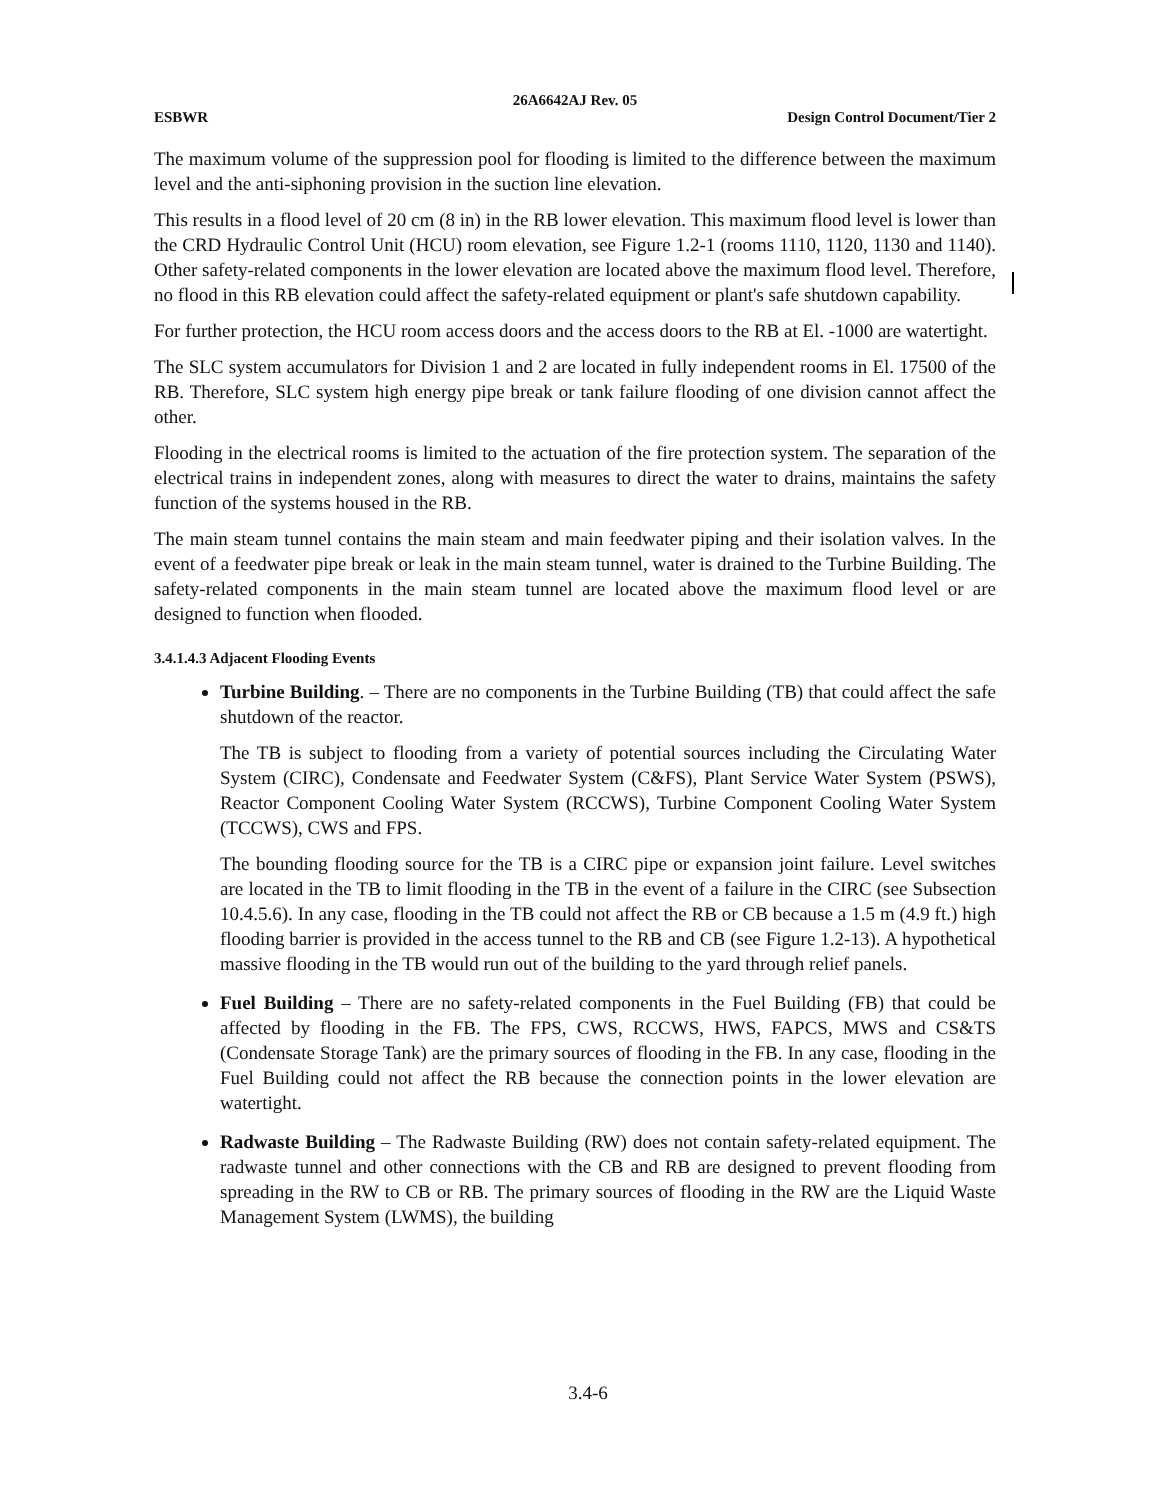26A6642AJ Rev. 05
ESBWR Design Control Document/Tier 2
The maximum volume of the suppression pool for flooding is limited to the difference between the maximum level and the anti-siphoning provision in the suction line elevation.
This results in a flood level of 20 cm (8 in) in the RB lower elevation. This maximum flood level is lower than the CRD Hydraulic Control Unit (HCU) room elevation, see Figure 1.2-1 (rooms 1110, 1120, 1130 and 1140). Other safety-related components in the lower elevation are located above the maximum flood level. Therefore, no flood in this RB elevation could affect the safety-related equipment or plant's safe shutdown capability.
For further protection, the HCU room access doors and the access doors to the RB at El. -1000 are watertight.
The SLC system accumulators for Division 1 and 2 are located in fully independent rooms in El. 17500 of the RB. Therefore, SLC system high energy pipe break or tank failure flooding of one division cannot affect the other.
Flooding in the electrical rooms is limited to the actuation of the fire protection system. The separation of the electrical trains in independent zones, along with measures to direct the water to drains, maintains the safety function of the systems housed in the RB.
The main steam tunnel contains the main steam and main feedwater piping and their isolation valves. In the event of a feedwater pipe break or leak in the main steam tunnel, water is drained to the Turbine Building. The safety-related components in the main steam tunnel are located above the maximum flood level or are designed to function when flooded.
3.4.1.4.3 Adjacent Flooding Events
Turbine Building. – There are no components in the Turbine Building (TB) that could affect the safe shutdown of the reactor.
The TB is subject to flooding from a variety of potential sources including the Circulating Water System (CIRC), Condensate and Feedwater System (C&FS), Plant Service Water System (PSWS), Reactor Component Cooling Water System (RCCWS), Turbine Component Cooling Water System (TCCWS), CWS and FPS.
The bounding flooding source for the TB is a CIRC pipe or expansion joint failure. Level switches are located in the TB to limit flooding in the TB in the event of a failure in the CIRC (see Subsection 10.4.5.6). In any case, flooding in the TB could not affect the RB or CB because a 1.5 m (4.9 ft.) high flooding barrier is provided in the access tunnel to the RB and CB (see Figure 1.2-13). A hypothetical massive flooding in the TB would run out of the building to the yard through relief panels.
Fuel Building – There are no safety-related components in the Fuel Building (FB) that could be affected by flooding in the FB. The FPS, CWS, RCCWS, HWS, FAPCS, MWS and CS&TS (Condensate Storage Tank) are the primary sources of flooding in the FB. In any case, flooding in the Fuel Building could not affect the RB because the connection points in the lower elevation are watertight.
Radwaste Building – The Radwaste Building (RW) does not contain safety-related equipment. The radwaste tunnel and other connections with the CB and RB are designed to prevent flooding from spreading in the RW to CB or RB. The primary sources of flooding in the RW are the Liquid Waste Management System (LWMS), the building
3.4-6